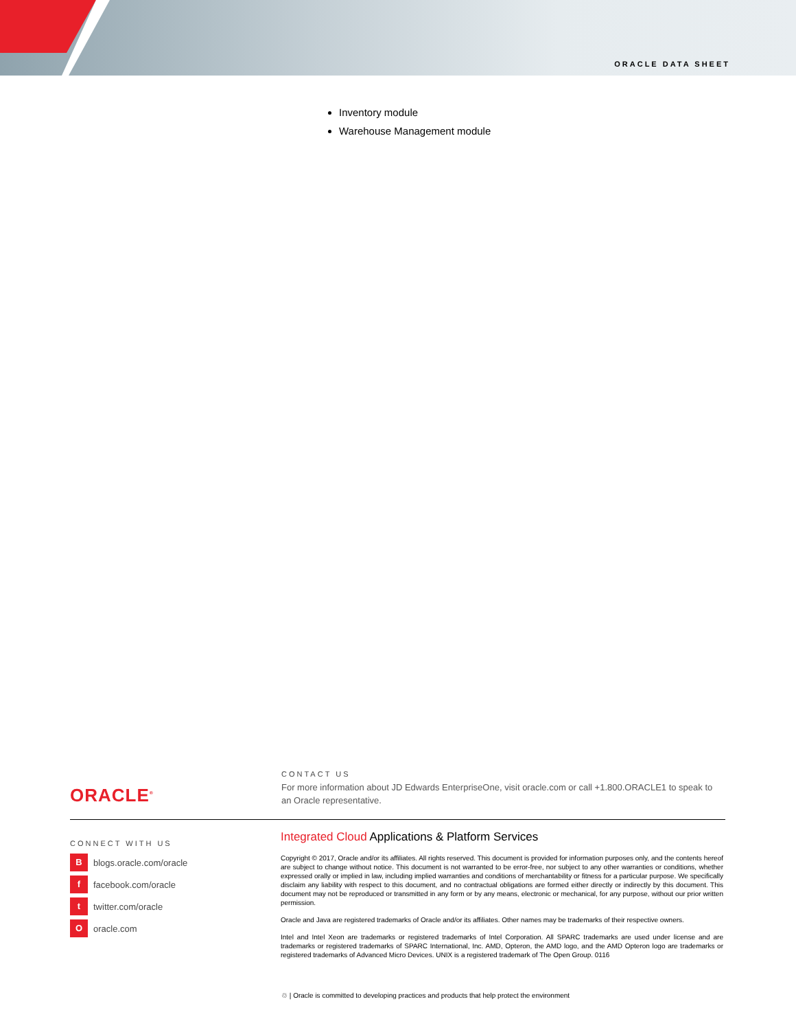ORACLE DATA SHEET
Inventory module
Warehouse Management module
ORACLE<sup>®</sup>
CONTACT US
For more information about JD Edwards EnterpriseOne, visit oracle.com or call +1.800.ORACLE1 to speak to an Oracle representative.
CONNECT WITH US
Bblogs.oracle.com/oracle
f facebook.com/oracle
t twitter.com/oracle
Ooracle.com
Integrated Cloud Applications & Platform Services
Copyright © 2017, Oracle and/or its affiliates. All rights reserved. This document is provided for information purposes only, and the contents hereof are subject to change without notice. This document is not warranted to be error-free, nor subject to any other warranties or conditions, whether expressed orally or implied in law, including implied warranties and conditions of merchantability or fitness for a particular purpose. We specifically disclaim any liability with respect to this document, and no contractual obligations are formed either directly or indirectly by this document. This document may not be reproduced or transmitted in any form or by any means, electronic or mechanical, for any purpose, without our prior written permission.
Oracle and Java are registered trademarks of Oracle and/or its affiliates. Other names may be trademarks of their respective owners.
Intel and Intel Xeon are trademarks or registered trademarks of Intel Corporation. All SPARC trademarks are used under license and are trademarks or registered trademarks of SPARC International, Inc. AMD, Opteron, the AMD logo, and the AMD Opteron logo are trademarks or registered trademarks of Advanced Micro Devices. UNIX is a registered trademark of The Open Group. 0116
♲ | Oracle is committed to developing practices and products that help protect the environment